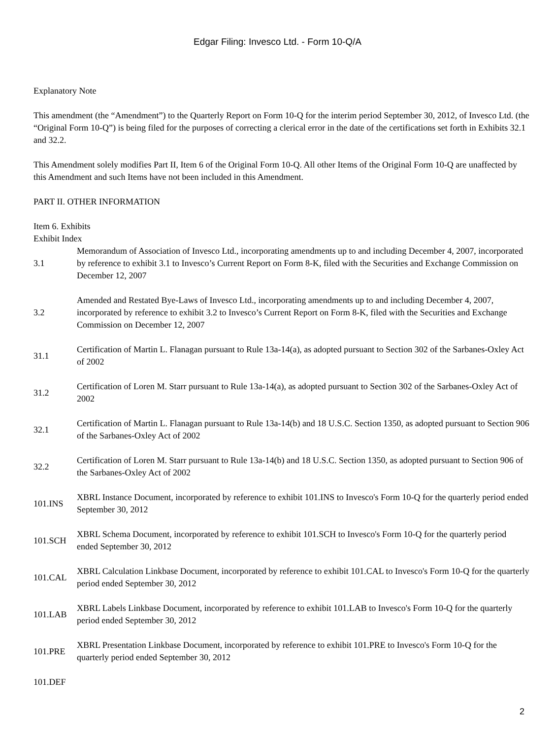Edgar Filing: Invesco Ltd. - Form 10-Q/A
Explanatory Note
This amendment (the “Amendment”) to the Quarterly Report on Form 10-Q for the interim period September 30, 2012, of Invesco Ltd. (the “Original Form 10-Q”) is being filed for the purposes of correcting a clerical error in the date of the certifications set forth in Exhibits 32.1 and 32.2.
This Amendment solely modifies Part II, Item 6 of the Original Form 10-Q. All other Items of the Original Form 10-Q are unaffected by this Amendment and such Items have not been included in this Amendment.
PART II. OTHER INFORMATION
Item 6. Exhibits
Exhibit Index
| 3.1 | Memorandum of Association of Invesco Ltd., incorporating amendments up to and including December 4, 2007, incorporated by reference to exhibit 3.1 to Invesco’s Current Report on Form 8-K, filed with the Securities and Exchange Commission on December 12, 2007 |
| 3.2 | Amended and Restated Bye-Laws of Invesco Ltd., incorporating amendments up to and including December 4, 2007, incorporated by reference to exhibit 3.2 to Invesco’s Current Report on Form 8-K, filed with the Securities and Exchange Commission on December 12, 2007 |
| 31.1 | Certification of Martin L. Flanagan pursuant to Rule 13a-14(a), as adopted pursuant to Section 302 of the Sarbanes-Oxley Act of 2002 |
| 31.2 | Certification of Loren M. Starr pursuant to Rule 13a-14(a), as adopted pursuant to Section 302 of the Sarbanes-Oxley Act of 2002 |
| 32.1 | Certification of Martin L. Flanagan pursuant to Rule 13a-14(b) and 18 U.S.C. Section 1350, as adopted pursuant to Section 906 of the Sarbanes-Oxley Act of 2002 |
| 32.2 | Certification of Loren M. Starr pursuant to Rule 13a-14(b) and 18 U.S.C. Section 1350, as adopted pursuant to Section 906 of the Sarbanes-Oxley Act of 2002 |
| 101.INS | XBRL Instance Document, incorporated by reference to exhibit 101.INS to Invesco's Form 10-Q for the quarterly period ended September 30, 2012 |
| 101.SCH | XBRL Schema Document, incorporated by reference to exhibit 101.SCH to Invesco's Form 10-Q for the quarterly period ended September 30, 2012 |
| 101.CAL | XBRL Calculation Linkbase Document, incorporated by reference to exhibit 101.CAL to Invesco's Form 10-Q for the quarterly period ended September 30, 2012 |
| 101.LAB | XBRL Labels Linkbase Document, incorporated by reference to exhibit 101.LAB to Invesco's Form 10-Q for the quarterly period ended September 30, 2012 |
| 101.PRE | XBRL Presentation Linkbase Document, incorporated by reference to exhibit 101.PRE to Invesco's Form 10-Q for the quarterly period ended September 30, 2012 |
| 101.DEF | |
2